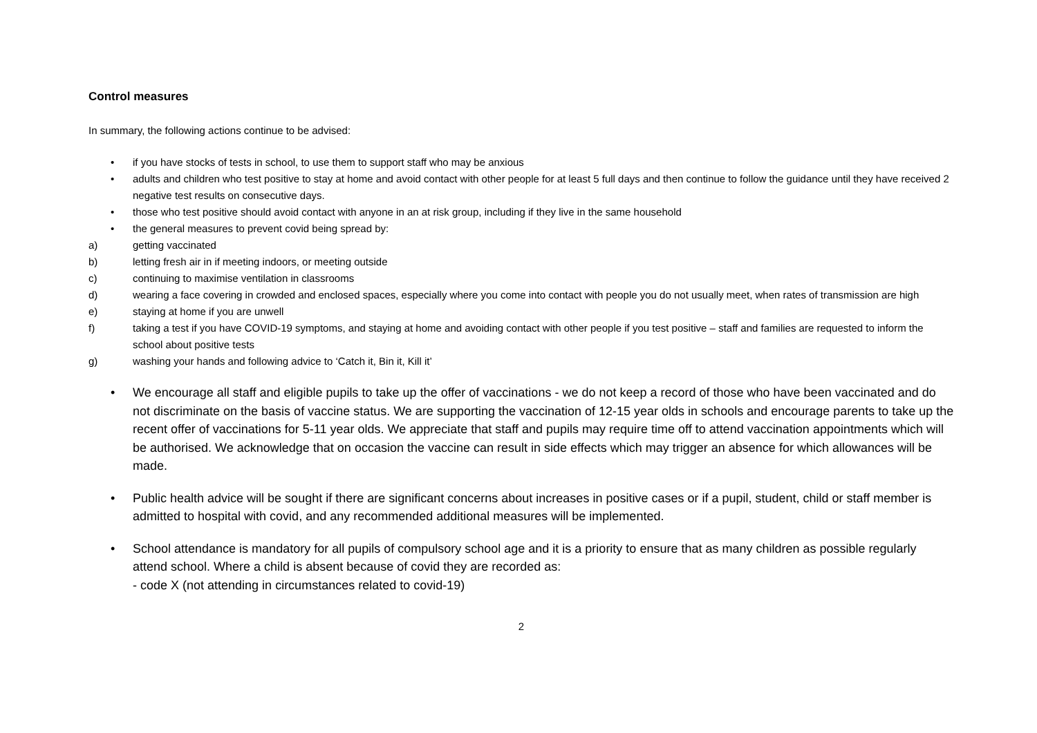Control measures
In summary, the following actions continue to be advised:
• if you have stocks of tests in school, to use them to support staff who may be anxious
• adults and children who test positive to stay at home and avoid contact with other people for at least 5 full days and then continue to follow the guidance until they have received 2 negative test results on consecutive days.
• those who test positive should avoid contact with anyone in an at risk group, including if they live in the same household
• the general measures to prevent covid being spread by:
a) getting vaccinated
b) letting fresh air in if meeting indoors, or meeting outside
c) continuing to maximise ventilation in classrooms
d) wearing a face covering in crowded and enclosed spaces, especially where you come into contact with people you do not usually meet, when rates of transmission are high
e) staying at home if you are unwell
f) taking a test if you have COVID-19 symptoms, and staying at home and avoiding contact with other people if you test positive – staff and families are requested to inform the school about positive tests
g) washing your hands and following advice to ‘Catch it, Bin it, Kill it’
• We encourage all staff and eligible pupils to take up the offer of vaccinations - we do not keep a record of those who have been vaccinated and do not discriminate on the basis of vaccine status. We are supporting the vaccination of 12-15 year olds in schools and encourage parents to take up the recent offer of vaccinations for 5-11 year olds. We appreciate that staff and pupils may require time off to attend vaccination appointments which will be authorised. We acknowledge that on occasion the vaccine can result in side effects which may trigger an absence for which allowances will be made.
• Public health advice will be sought if there are significant concerns about increases in positive cases or if a pupil, student, child or staff member is admitted to hospital with covid, and any recommended additional measures will be implemented.
• School attendance is mandatory for all pupils of compulsory school age and it is a priority to ensure that as many children as possible regularly attend school. Where a child is absent because of covid they are recorded as:
- code X (not attending in circumstances related to covid-19)
2